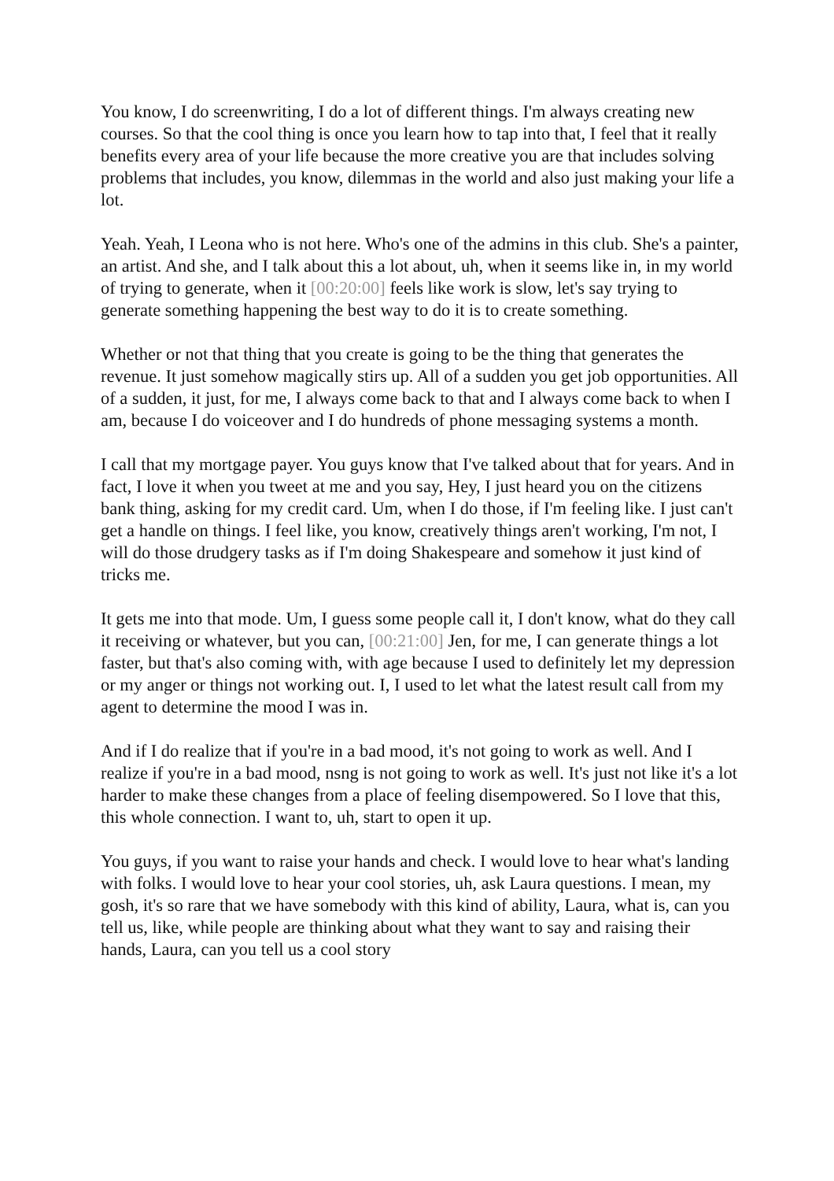You know, I do screenwriting, I do a lot of different things. I'm always creating new courses. So that the cool thing is once you learn how to tap into that, I feel that it really benefits every area of your life because the more creative you are that includes solving problems that includes, you know, dilemmas in the world and also just making your life a lot.
Yeah. Yeah, I Leona who is not here. Who's one of the admins in this club. She's a painter, an artist. And she, and I talk about this a lot about, uh, when it seems like in, in my world of trying to generate, when it [00:20:00] feels like work is slow, let's say trying to generate something happening the best way to do it is to create something.
Whether or not that thing that you create is going to be the thing that generates the revenue. It just somehow magically stirs up. All of a sudden you get job opportunities. All of a sudden, it just, for me, I always come back to that and I always come back to when I am, because I do voiceover and I do hundreds of phone messaging systems a month.
I call that my mortgage payer. You guys know that I've talked about that for years. And in fact, I love it when you tweet at me and you say, Hey, I just heard you on the citizens bank thing, asking for my credit card. Um, when I do those, if I'm feeling like. I just can't get a handle on things. I feel like, you know, creatively things aren't working, I'm not, I will do those drudgery tasks as if I'm doing Shakespeare and somehow it just kind of tricks me.
It gets me into that mode. Um, I guess some people call it, I don't know, what do they call it receiving or whatever, but you can, [00:21:00] Jen, for me, I can generate things a lot faster, but that's also coming with, with age because I used to definitely let my depression or my anger or things not working out. I, I used to let what the latest result call from my agent to determine the mood I was in.
And if I do realize that if you're in a bad mood, it's not going to work as well. And I realize if you're in a bad mood, nsng is not going to work as well. It's just not like it's a lot harder to make these changes from a place of feeling disempowered. So I love that this, this whole connection. I want to, uh, start to open it up.
You guys, if you want to raise your hands and check. I would love to hear what's landing with folks. I would love to hear your cool stories, uh, ask Laura questions. I mean, my gosh, it's so rare that we have somebody with this kind of ability, Laura, what is, can you tell us, like, while people are thinking about what they want to say and raising their hands, Laura, can you tell us a cool story